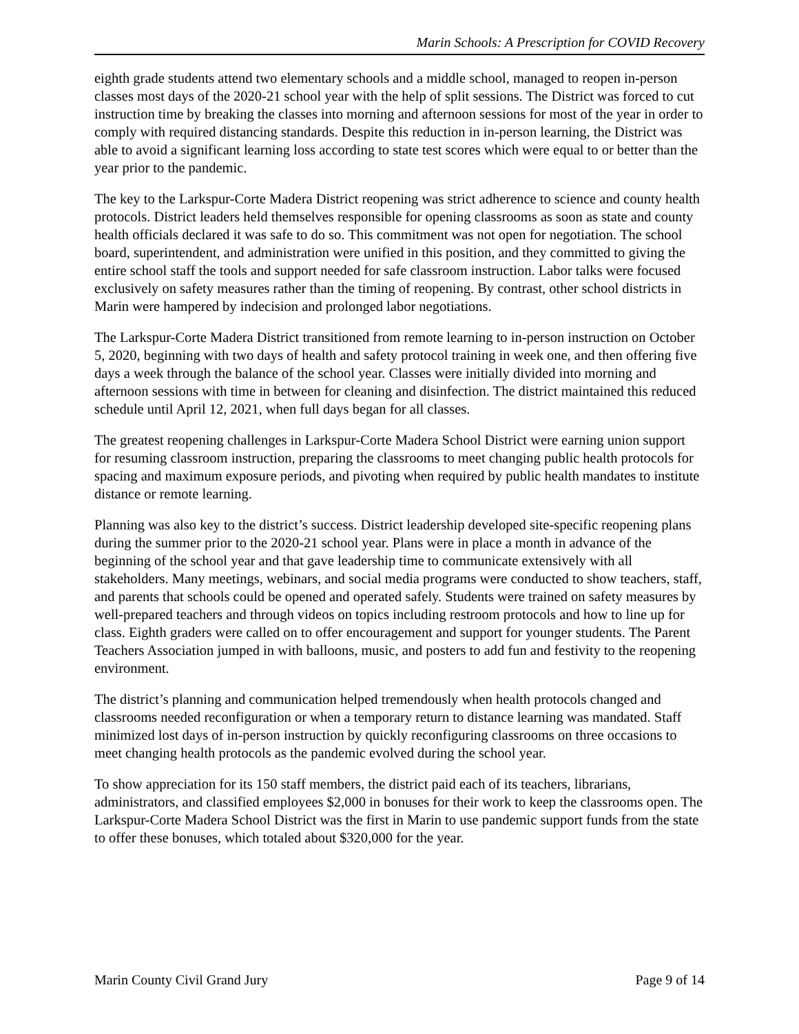Marin Schools: A Prescription for COVID Recovery
eighth grade students attend two elementary schools and a middle school, managed to reopen in-person classes most days of the 2020-21 school year with the help of split sessions. The District was forced to cut instruction time by breaking the classes into morning and afternoon sessions for most of the year in order to comply with required distancing standards. Despite this reduction in in-person learning, the District was able to avoid a significant learning loss according to state test scores which were equal to or better than the year prior to the pandemic.
The key to the Larkspur-Corte Madera District reopening was strict adherence to science and county health protocols. District leaders held themselves responsible for opening classrooms as soon as state and county health officials declared it was safe to do so. This commitment was not open for negotiation. The school board, superintendent, and administration were unified in this position, and they committed to giving the entire school staff the tools and support needed for safe classroom instruction. Labor talks were focused exclusively on safety measures rather than the timing of reopening. By contrast, other school districts in Marin were hampered by indecision and prolonged labor negotiations.
The Larkspur-Corte Madera District transitioned from remote learning to in-person instruction on October 5, 2020, beginning with two days of health and safety protocol training in week one, and then offering five days a week through the balance of the school year. Classes were initially divided into morning and afternoon sessions with time in between for cleaning and disinfection. The district maintained this reduced schedule until April 12, 2021, when full days began for all classes.
The greatest reopening challenges in Larkspur-Corte Madera School District were earning union support for resuming classroom instruction, preparing the classrooms to meet changing public health protocols for spacing and maximum exposure periods, and pivoting when required by public health mandates to institute distance or remote learning.
Planning was also key to the district’s success. District leadership developed site-specific reopening plans during the summer prior to the 2020-21 school year. Plans were in place a month in advance of the beginning of the school year and that gave leadership time to communicate extensively with all stakeholders. Many meetings, webinars, and social media programs were conducted to show teachers, staff, and parents that schools could be opened and operated safely. Students were trained on safety measures by well-prepared teachers and through videos on topics including restroom protocols and how to line up for class. Eighth graders were called on to offer encouragement and support for younger students. The Parent Teachers Association jumped in with balloons, music, and posters to add fun and festivity to the reopening environment.
The district’s planning and communication helped tremendously when health protocols changed and classrooms needed reconfiguration or when a temporary return to distance learning was mandated. Staff minimized lost days of in-person instruction by quickly reconfiguring classrooms on three occasions to meet changing health protocols as the pandemic evolved during the school year.
To show appreciation for its 150 staff members, the district paid each of its teachers, librarians, administrators, and classified employees $2,000 in bonuses for their work to keep the classrooms open. The Larkspur-Corte Madera School District was the first in Marin to use pandemic support funds from the state to offer these bonuses, which totaled about $320,000 for the year.
Marin County Civil Grand Jury Page 9 of 14